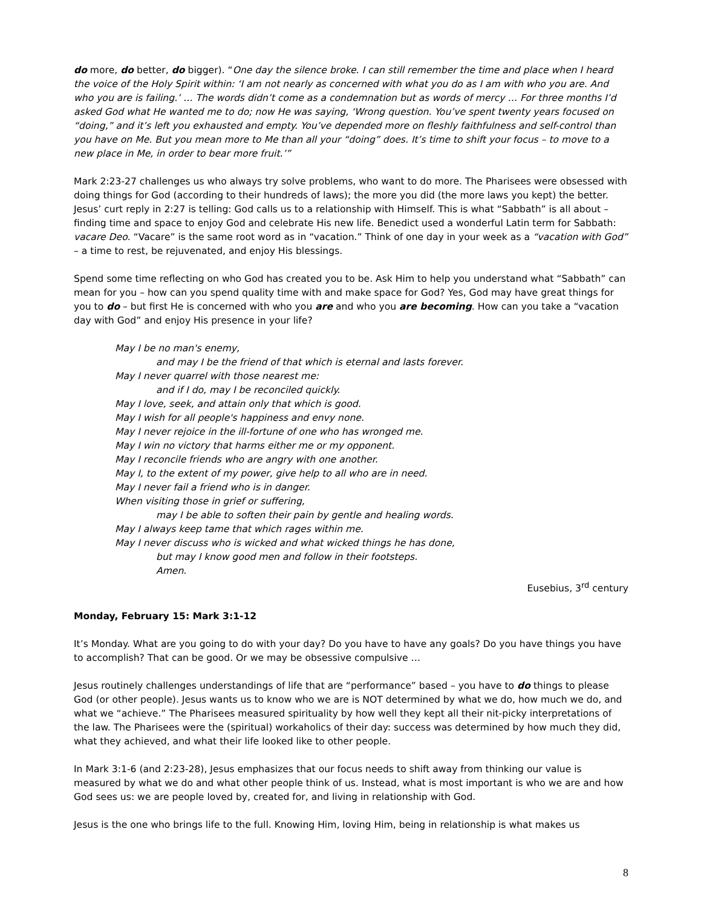do more, do better, do bigger). “One day the silence broke. I can still remember the time and place when I heard the voice of the Holy Spirit within: ‘I am not nearly as concerned with what you do as I am with who you are. And who you are is failing.’ … The words didn’t come as a condemnation but as words of mercy … For three months I’d asked God what He wanted me to do; now He was saying, ‘Wrong question. You’ve spent twenty years focused on “doing,” and it’s left you exhausted and empty. You’ve depended more on fleshly faithfulness and self-control than you have on Me. But you mean more to Me than all your “doing” does. It’s time to shift your focus – to move to a new place in Me, in order to bear more fruit.’”
Mark 2:23-27 challenges us who always try solve problems, who want to do more. The Pharisees were obsessed with doing things for God (according to their hundreds of laws); the more you did (the more laws you kept) the better. Jesus’ curt reply in 2:27 is telling: God calls us to a relationship with Himself. This is what “Sabbath” is all about – finding time and space to enjoy God and celebrate His new life. Benedict used a wonderful Latin term for Sabbath: vacare Deo. “Vacare” is the same root word as in “vacation.” Think of one day in your week as a “vacation with God” – a time to rest, be rejuvenated, and enjoy His blessings.
Spend some time reflecting on who God has created you to be. Ask Him to help you understand what “Sabbath” can mean for you – how can you spend quality time with and make space for God? Yes, God may have great things for you to do – but first He is concerned with who you are and who you are becoming. How can you take a “vacation day with God” and enjoy His presence in your life?
May I be no man's enemy,
and may I be the friend of that which is eternal and lasts forever.
May I never quarrel with those nearest me:
and if I do, may I be reconciled quickly.
May I love, seek, and attain only that which is good.
May I wish for all people's happiness and envy none.
May I never rejoice in the ill-fortune of one who has wronged me.
May I win no victory that harms either me or my opponent.
May I reconcile friends who are angry with one another.
May I, to the extent of my power, give help to all who are in need.
May I never fail a friend who is in danger.
When visiting those in grief or suffering,
may I be able to soften their pain by gentle and healing words.
May I always keep tame that which rages within me.
May I never discuss who is wicked and what wicked things he has done,
but may I know good men and follow in their footsteps.
Amen.
Eusebius, 3<sup>rd</sup> century
Monday, February 15: Mark 3:1-12
It’s Monday. What are you going to do with your day? Do you have to have any goals? Do you have things you have to accomplish? That can be good. Or we may be obsessive compulsive …
Jesus routinely challenges understandings of life that are “performance” based – you have to do things to please God (or other people). Jesus wants us to know who we are is NOT determined by what we do, how much we do, and what we “achieve.” The Pharisees measured spirituality by how well they kept all their nit-picky interpretations of the law. The Pharisees were the (spiritual) workaholics of their day: success was determined by how much they did, what they achieved, and what their life looked like to other people.
In Mark 3:1-6 (and 2:23-28), Jesus emphasizes that our focus needs to shift away from thinking our value is measured by what we do and what other people think of us. Instead, what is most important is who we are and how God sees us: we are people loved by, created for, and living in relationship with God.
Jesus is the one who brings life to the full. Knowing Him, loving Him, being in relationship is what makes us
8